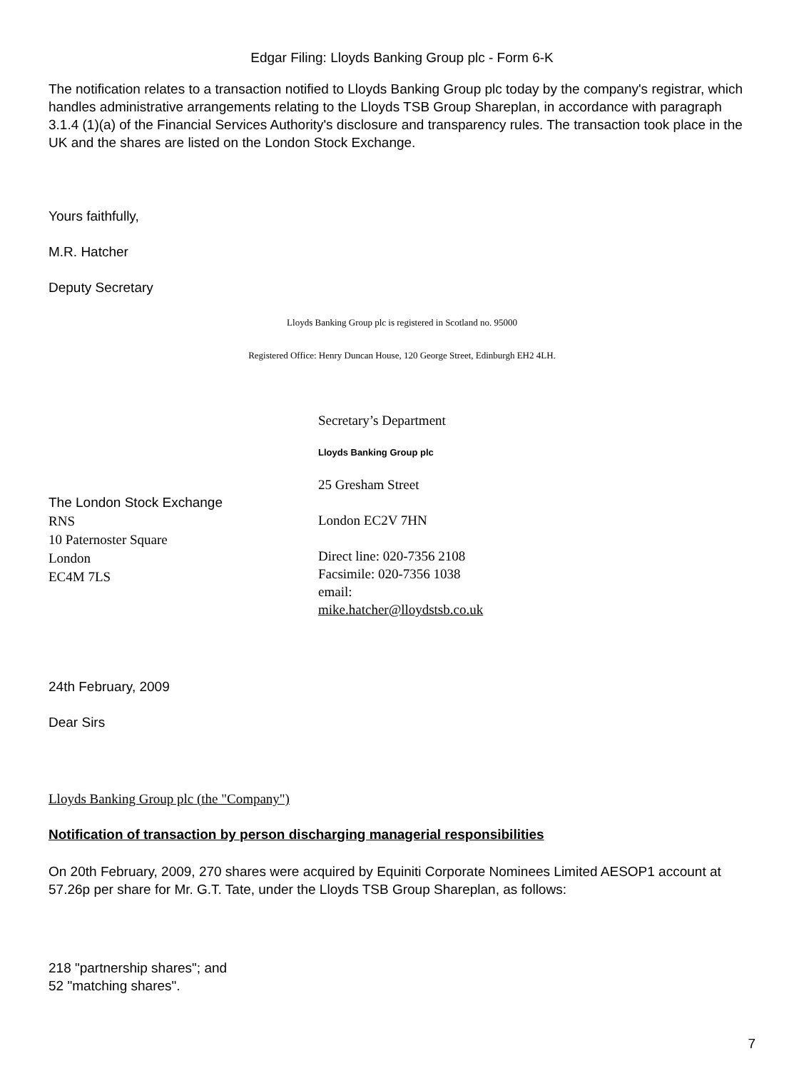Edgar Filing: Lloyds Banking Group plc - Form 6-K
The notification relates to a transaction notified to Lloyds Banking Group plc today by the company's registrar, which handles administrative arrangements relating to the Lloyds TSB Group Shareplan, in accordance with paragraph 3.1.4 (1)(a) of the Financial Services Authority's disclosure and transparency rules. The transaction took place in the UK and the shares are listed on the London Stock Exchange.
Yours faithfully,
M.R. Hatcher
Deputy Secretary
Lloyds Banking Group plc is registered in Scotland no. 95000
Registered Office: Henry Duncan House, 120 George Street, Edinburgh EH2 4LH.
The London Stock Exchange
RNS
10 Paternoster Square
London
EC4M 7LS
Secretary’s Department
Lloyds Banking Group plc
25 Gresham Street
London EC2V 7HN
Direct line: 020-7356 2108
Facsimile: 020-7356 1038
email:
mike.hatcher@lloydstsb.co.uk
24th February, 2009
Dear Sirs
Lloyds Banking Group plc (the "Company")
Notification of transaction by person discharging managerial responsibilities
On 20th February, 2009, 270 shares were acquired by Equiniti Corporate Nominees Limited AESOP1 account at 57.26p per share for Mr. G.T. Tate, under the Lloyds TSB Group Shareplan, as follows:
218 "partnership shares"; and
52 "matching shares".
7